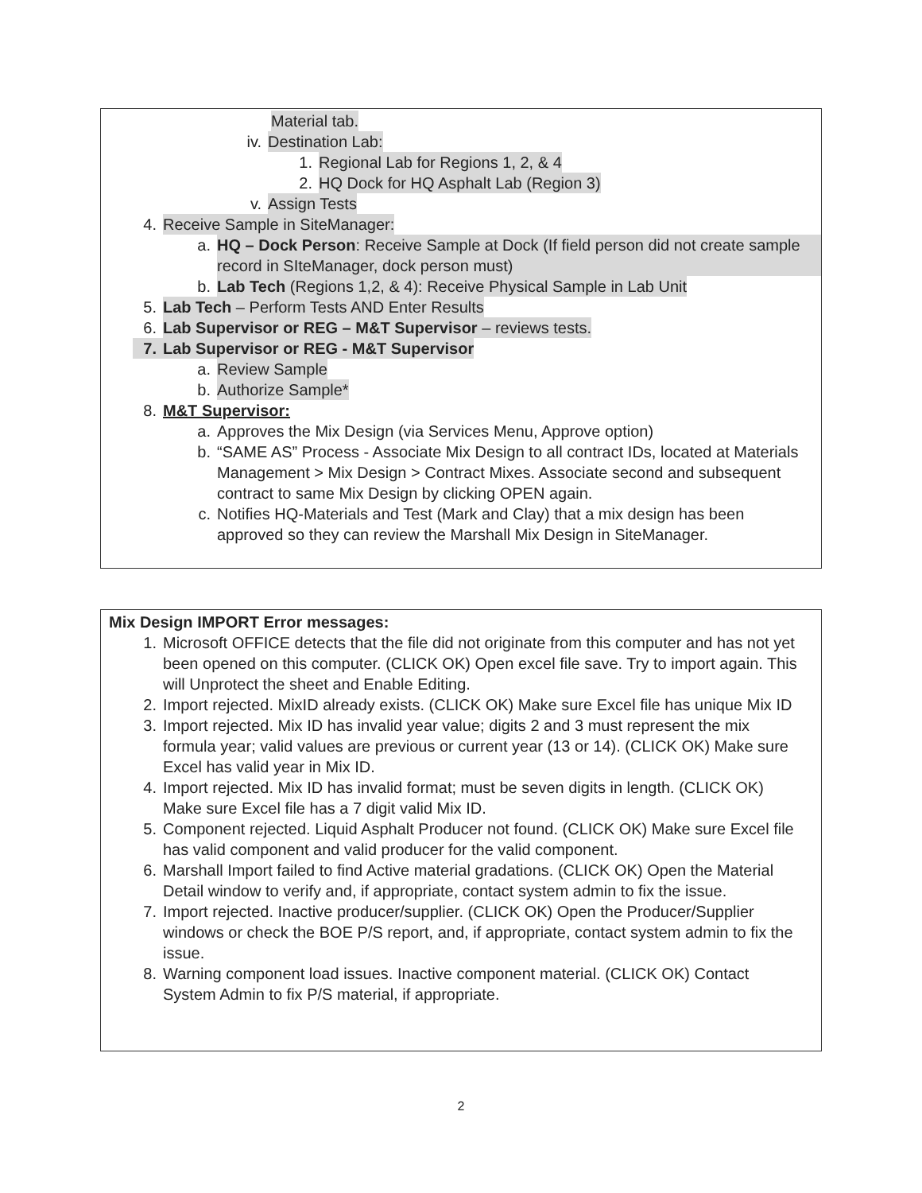Material tab.
iv. Destination Lab:
1. Regional Lab for Regions 1, 2, & 4
2. HQ Dock for HQ Asphalt Lab (Region 3)
v. Assign Tests
4. Receive Sample in SiteManager:
a. HQ – Dock Person: Receive Sample at Dock (If field person did not create sample record in SIteManager, dock person must)
b. Lab Tech (Regions 1,2, & 4): Receive Physical Sample in Lab Unit
5. Lab Tech – Perform Tests AND Enter Results
6. Lab Supervisor or REG – M&T Supervisor – reviews tests.
7. Lab Supervisor or REG - M&T Supervisor
a. Review Sample
b. Authorize Sample*
8. M&T Supervisor:
a. Approves the Mix Design (via Services Menu, Approve option)
b. “SAME AS” Process - Associate Mix Design to all contract IDs, located at Materials Management > Mix Design > Contract Mixes. Associate second and subsequent contract to same Mix Design by clicking OPEN again.
c. Notifies HQ-Materials and Test (Mark and Clay) that a mix design has been approved so they can review the Marshall Mix Design in SiteManager.
Mix Design IMPORT Error messages:
1. Microsoft OFFICE detects that the file did not originate from this computer and has not yet been opened on this computer. (CLICK OK) Open excel file save. Try to import again. This will Unprotect the sheet and Enable Editing.
2. Import rejected. MixID already exists. (CLICK OK) Make sure Excel file has unique Mix ID
3. Import rejected. Mix ID has invalid year value; digits 2 and 3 must represent the mix formula year; valid values are previous or current year (13 or 14). (CLICK OK) Make sure Excel has valid year in Mix ID.
4. Import rejected. Mix ID has invalid format; must be seven digits in length. (CLICK OK) Make sure Excel file has a 7 digit valid Mix ID.
5. Component rejected. Liquid Asphalt Producer not found. (CLICK OK) Make sure Excel file has valid component and valid producer for the valid component.
6. Marshall Import failed to find Active material gradations. (CLICK OK) Open the Material Detail window to verify and, if appropriate, contact system admin to fix the issue.
7. Import rejected. Inactive producer/supplier. (CLICK OK) Open the Producer/Supplier windows or check the BOE P/S report, and, if appropriate, contact system admin to fix the issue.
8. Warning component load issues. Inactive component material. (CLICK OK) Contact System Admin to fix P/S material, if appropriate.
2